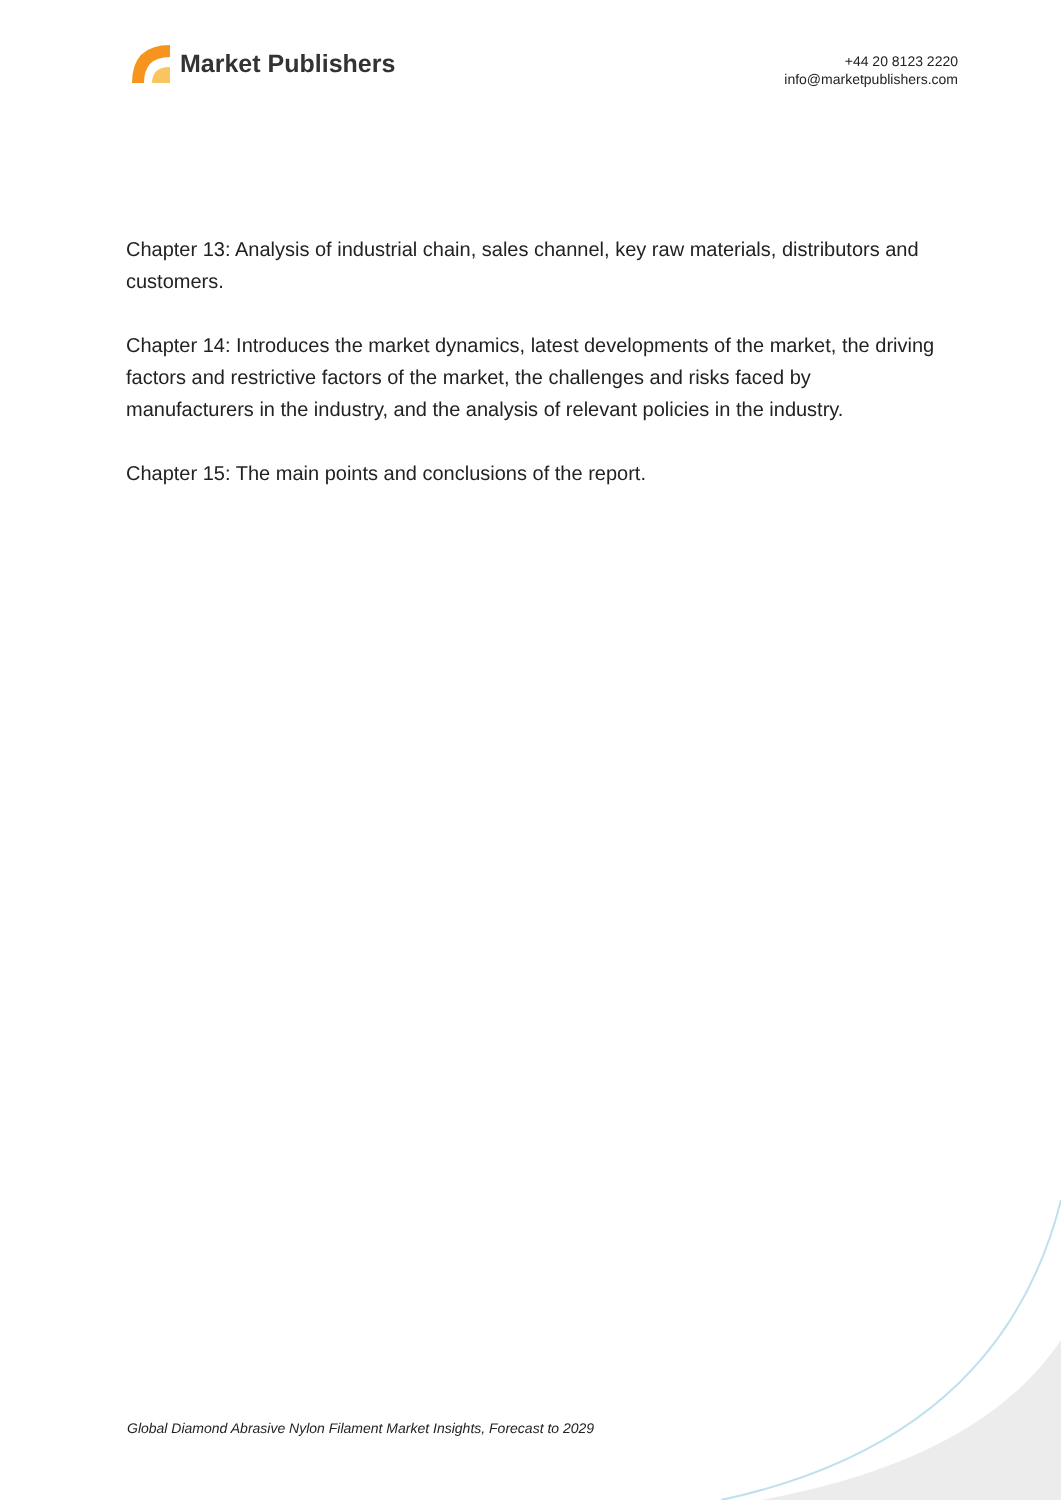Market Publishers
+44 20 8123 2220
info@marketpublishers.com
Chapter 13: Analysis of industrial chain, sales channel, key raw materials, distributors and customers.
Chapter 14: Introduces the market dynamics, latest developments of the market, the driving factors and restrictive factors of the market, the challenges and risks faced by manufacturers in the industry, and the analysis of relevant policies in the industry.
Chapter 15: The main points and conclusions of the report.
Global Diamond Abrasive Nylon Filament Market Insights, Forecast to 2029